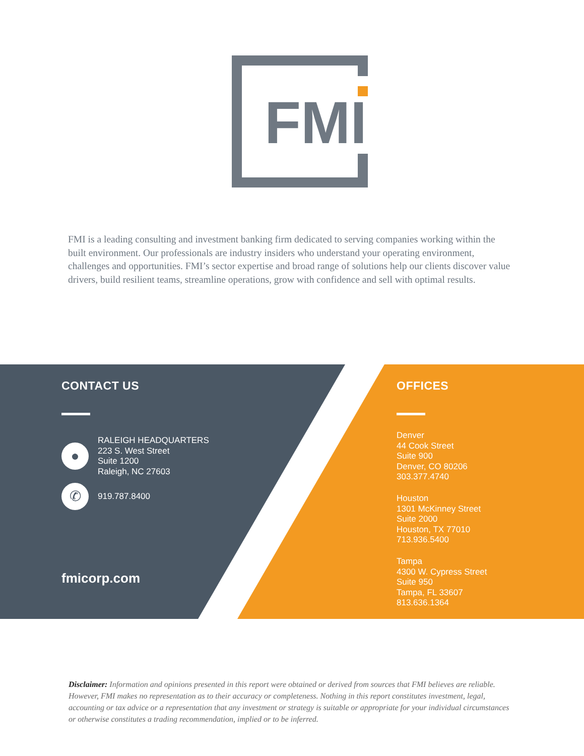FMI
FMI is a leading consulting and investment banking firm dedicated to serving companies working within the built environment. Our professionals are industry insiders who understand your operating environment, challenges and opportunities. FMI’s sector expertise and broad range of solutions help our clients discover value drivers, build resilient teams, streamline operations, grow with confidence and sell with optimal results.
CONTACT US
●
RALEIGH HEADQUARTERS
223 S. West Street
Suite 1200
Raleigh, NC 27603
✆
919.787.8400
fmicorp.com
OFFICES
Denver
44 Cook Street
Suite 900
Denver, CO 80206
303.377.4740
Houston
1301 McKinney Street
Suite 2000
Houston, TX 77010
713.936.5400
Tampa
4300 W. Cypress Street
Suite 950
Tampa, FL 33607
813.636.1364
Disclaimer: Information and opinions presented in this report were obtained or derived from sources that FMI believes are reliable. However, FMI makes no representation as to their accuracy or completeness. Nothing in this report constitutes investment, legal, accounting or tax advice or a representation that any investment or strategy is suitable or appropriate for your individual circumstances or otherwise constitutes a trading recommendation, implied or to be inferred.